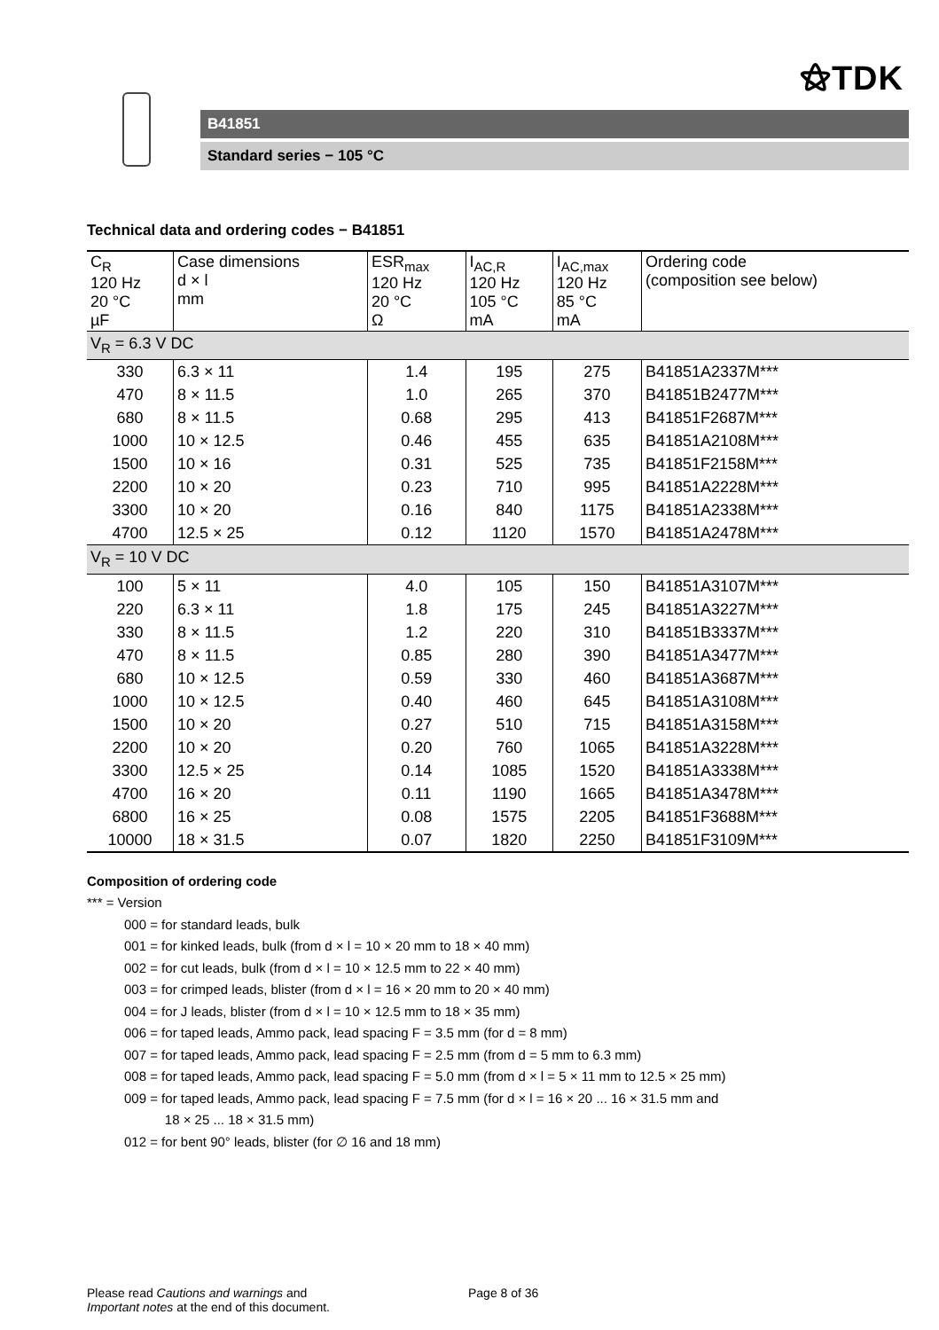⚝TDK
B41851
Standard series − 105 °C
Technical data and ordering codes − B41851
| C<sub>R</sub> 120 Hz 20 °C µF | Case dimensions d × l mm | ESR<sub>max</sub> 120 Hz 20 °C Ω | I<sub>AC,R</sub> 120 Hz 105 °C mA | I<sub>AC,max</sub> 120 Hz 85 °C mA | Ordering code (composition see below) |
| --- | --- | --- | --- | --- | --- |
| V<sub>R</sub> = 6.3 V DC | | | | | |
| 330 | 6.3 × 11 | 1.4 | 195 | 275 | B41851A2337M*** |
| 470 | 8 × 11.5 | 1.0 | 265 | 370 | B41851B2477M*** |
| 680 | 8 × 11.5 | 0.68 | 295 | 413 | B41851F2687M*** |
| 1000 | 10 × 12.5 | 0.46 | 455 | 635 | B41851A2108M*** |
| 1500 | 10 × 16 | 0.31 | 525 | 735 | B41851F2158M*** |
| 2200 | 10 × 20 | 0.23 | 710 | 995 | B41851A2228M*** |
| 3300 | 10 × 20 | 0.16 | 840 | 1175 | B41851A2338M*** |
| 4700 | 12.5 × 25 | 0.12 | 1120 | 1570 | B41851A2478M*** |
| V<sub>R</sub> = 10 V DC | | | | | |
| 100 | 5 × 11 | 4.0 | 105 | 150 | B41851A3107M*** |
| 220 | 6.3 × 11 | 1.8 | 175 | 245 | B41851A3227M*** |
| 330 | 8 × 11.5 | 1.2 | 220 | 310 | B41851B3337M*** |
| 470 | 8 × 11.5 | 0.85 | 280 | 390 | B41851A3477M*** |
| 680 | 10 × 12.5 | 0.59 | 330 | 460 | B41851A3687M*** |
| 1000 | 10 × 12.5 | 0.40 | 460 | 645 | B41851A3108M*** |
| 1500 | 10 × 20 | 0.27 | 510 | 715 | B41851A3158M*** |
| 2200 | 10 × 20 | 0.20 | 760 | 1065 | B41851A3228M*** |
| 3300 | 12.5 × 25 | 0.14 | 1085 | 1520 | B41851A3338M*** |
| 4700 | 16 × 20 | 0.11 | 1190 | 1665 | B41851A3478M*** |
| 6800 | 16 × 25 | 0.08 | 1575 | 2205 | B41851F3688M*** |
| 10000 | 18 × 31.5 | 0.07 | 1820 | 2250 | B41851F3109M*** |
Composition of ordering code
*** = Version
000 = for standard leads, bulk
001 = for kinked leads, bulk (from d × l = 10 × 20 mm to 18 × 40 mm)
002 = for cut leads, bulk (from d × l = 10 × 12.5 mm to 22 × 40 mm)
003 = for crimped leads, blister (from d × l = 16 × 20 mm to 20 × 40 mm)
004 = for J leads, blister (from d × l = 10 × 12.5 mm to 18 × 35 mm)
006 = for taped leads, Ammo pack, lead spacing F = 3.5 mm (for d = 8 mm)
007 = for taped leads, Ammo pack, lead spacing F = 2.5 mm (from d = 5 mm to 6.3 mm)
008 = for taped leads, Ammo pack, lead spacing F = 5.0 mm (from d × l = 5 × 11 mm to 12.5 × 25 mm)
009 = for taped leads, Ammo pack, lead spacing F = 7.5 mm (for d × l = 16 × 20 ... 16 × 31.5 mm and
18 × 25 ... 18 × 31.5 mm)
012 = for bent 90° leads, blister (for ∅ 16 and 18 mm)
Please read Cautions and warnings and
Important notes at the end of this document.
Page 8 of 36